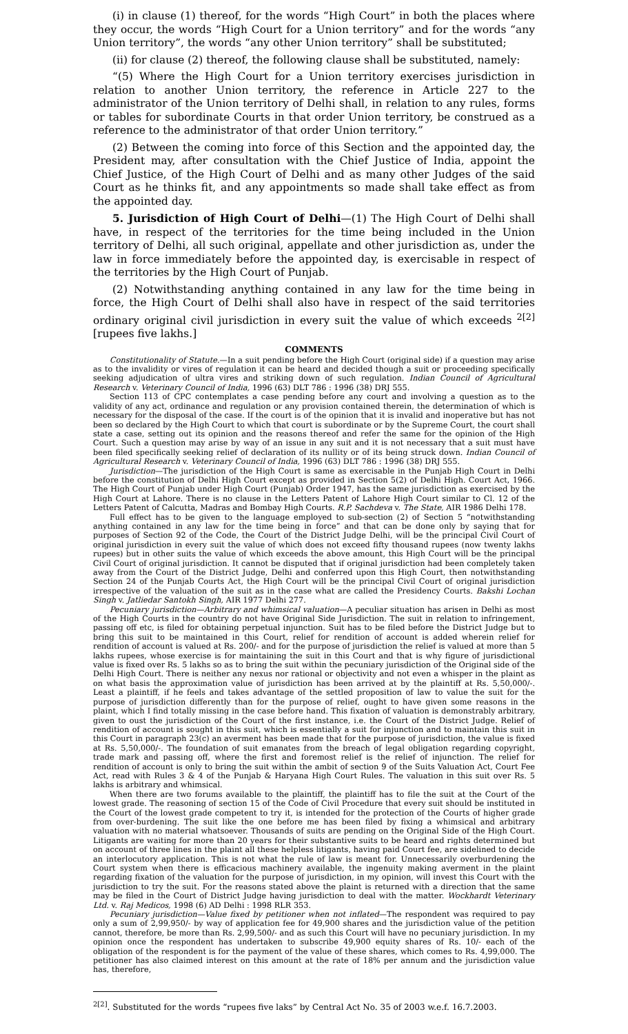(i) in clause (1) thereof, for the words “High Court” in both the places where they occur, the words “High Court for a Union territory” and for the words “any Union territory”, the words “any other Union territory” shall be substituted;
(ii) for clause (2) thereof, the following clause shall be substituted, namely:
“(5) Where the High Court for a Union territory exercises jurisdiction in relation to another Union territory, the reference in Article 227 to the administrator of the Union territory of Delhi shall, in relation to any rules, forms or tables for subordinate Courts in that order Union territory, be construed as a reference to the administrator of that order Union territory.”
(2) Between the coming into force of this Section and the appointed day, the President may, after consultation with the Chief Justice of India, appoint the Chief Justice, of the High Court of Delhi and as many other Judges of the said Court as he thinks fit, and any appointments so made shall take effect as from the appointed day.
5. Jurisdiction of High Court of Delhi—(1) The High Court of Delhi shall have, in respect of the territories for the time being included in the Union territory of Delhi, all such original, appellate and other jurisdiction as, under the law in force immediately before the appointed day, is exercisable in respect of the territories by the High Court of Punjab.
(2) Notwithstanding anything contained in any law for the time being in force, the High Court of Delhi shall also have in respect of the said territories ordinary original civil jurisdiction in every suit the value of which exceeds <sup>2[2]</sup>[rupees five lakhs.]
COMMENTS
Constitutionality of Statute.—In a suit pending before the High Court (original side) if a question may arise as to the invalidity or vires of regulation it can be heard and decided though a suit or proceeding specifically seeking adjudication of ultra vires and striking down of such regulation. Indian Council of Agricultural Research v. Veterinary Council of India, 1996 (63) DLT 786 : 1996 (38) DRJ 555.
Section 113 of CPC contemplates a case pending before any court and involving a question as to the validity of any act, ordinance and regulation or any provision contained therein, the determination of which is necessary for the disposal of the case. If the court is of the opinion that it is invalid and inoperative but has not been so declared by the High Court to which that court is subordinate or by the Supreme Court, the court shall state a case, setting out its opinion and the reasons thereof and refer the same for the opinion of the High Court. Such a question may arise by way of an issue in any suit and it is not necessary that a suit must have been filed specifically seeking relief of declaration of its nullity or of its being struck down. Indian Council of Agricultural Research v. Veterinary Council of India, 1996 (63) DLT 786 : 1996 (38) DRJ 555.
Jurisdiction—The jurisdiction of the High Court is same as exercisable in the Punjab High Court in Delhi before the constitution of Delhi High Court except as provided in Section 5(2) of Delhi High. Court Act, 1966. The High Court of Punjab under High Court (Punjab) Order 1947, has the same jurisdiction as exercised by the High Court at Lahore. There is no clause in the Letters Patent of Lahore High Court similar to Cl. 12 of the Letters Patent of Calcutta, Madras and Bombay High Courts. R.P. Sachdeva v. The State, AIR 1986 Delhi 178.
Full effect has to be given to the language employed to sub-section (2) of Section 5 “notwithstanding anything contained in any law for the time being in force” and that can be done only by saying that for purposes of Section 92 of the Code, the Court of the District Judge Delhi, will be the principal Civil Court of original jurisdiction in every suit the value of which does not exceed fifty thousand rupees (now twenty lakhs rupees) but in other suits the value of which exceeds the above amount, this High Court will be the principal Civil Court of original jurisdiction. It cannot be disputed that if original jurisdiction had been completely taken away from the Court of the District Judge, Delhi and conferred upon this High Court, then notwithstanding Section 24 of the Punjab Courts Act, the High Court will be the principal Civil Court of original jurisdiction irrespective of the valuation of the suit as in the case what are called the Presidency Courts. Bakshi Lochan Singh v. Jatliedar Santokh Singh, AIR 1977 Delhi 277.
Pecuniary jurisdiction—Arbitrary and whimsical valuation—A peculiar situation has arisen in Delhi as most of the High Courts in the country do not have Original Side Jurisdiction. The suit in relation to infringement, passing off etc, is filed for obtaining perpetual injunction. Suit has to be filed before the District Judge but to bring this suit to be maintained in this Court, relief for rendition of account is added wherein relief for rendition of account is valued at Rs. 200/- and for the purpose of jurisdiction the relief is valued at more than 5 lakhs rupees, whose exercise is for maintaining the suit in this Court and that is why figure of jurisdictional value is fixed over Rs. 5 lakhs so as to bring the suit within the pecuniary jurisdiction of the Original side of the Delhi High Court. There is neither any nexus nor rational or objectivity and not even a whisper in the plaint as on what basis the approximation value of jurisdiction has been arrived at by the plaintiff at Rs. 5,50,000/-. Least a plaintiff, if he feels and takes advantage of the settled proposition of law to value the suit for the purpose of jurisdiction differently than for the purpose of relief, ought to have given some reasons in the plaint, which I find totally missing in the case before hand. This fixation of valuation is demonstrably arbitrary, given to oust the jurisdiction of the Court of the first instance, i.e. the Court of the District Judge. Relief of rendition of account is sought in this suit, which is essentially a suit for injunction and to maintain this suit in this Court in paragraph 23(c) an averment has been made that for the purpose of jurisdiction, the value is fixed at Rs. 5,50,000/-. The foundation of suit emanates from the breach of legal obligation regarding copyright, trade mark and passing off, where the first and foremost relief is the relief of injunction. The relief for rendition of account is only to bring the suit within the ambit of section 9 of the Suits Valuation Act, Court Fee Act, read with Rules 3 & 4 of the Punjab & Haryana High Court Rules. The valuation in this suit over Rs. 5 lakhs is arbitrary and whimsical.
When there are two forums available to the plaintiff, the plaintiff has to file the suit at the Court of the lowest grade. The reasoning of section 15 of the Code of Civil Procedure that every suit should be instituted in the Court of the lowest grade competent to try it, is intended for the protection of the Courts of higher grade from over-burdening. The suit like the one before me has been filed by fixing a whimsical and arbitrary valuation with no material whatsoever. Thousands of suits are pending on the Original Side of the High Court. Litigants are waiting for more than 20 years for their substantive suits to be heard and rights determined but on account of three lines in the plaint all these helpless litigants, having paid Court fee, are sidelined to decide an interlocutory application. This is not what the rule of law is meant for. Unnecessarily overburdening the Court system when there is efficacious machinery available, the ingenuity making averment in the plaint regarding fixation of the valuation for the purpose of jurisdiction, in my opinion, will invest this Court with the jurisdiction to try the suit. For the reasons stated above the plaint is returned with a direction that the same may be filed in the Court of District Judge having jurisdiction to deal with the matter. Wockhardt Veterinary Ltd. v. Raj Medicos, 1998 (6) AD Delhi : 1998 RLR 353.
Pecuniary jurisdiction—Value fixed by petitioner when not inflated—The respondent was required to pay only a sum of 2,99,950/- by way of application fee for 49,900 shares and the jurisdiction value of the petition cannot, therefore, be more than Rs. 2,99,500/- and as such this Court will have no pecuniary jurisdiction. In my opinion once the respondent has undertaken to subscribe 49,900 equity shares of Rs. 10/- each of the obligation of the respondent is for the payment of the value of these shares, which comes to Rs. 4,99,000. The petitioner has also claimed interest on this amount at the rate of 18% per annum and the jurisdiction value has, therefore,
<sup>2[2]</sup>. Substituted for the words “rupees five laks” by Central Act No. 35 of 2003 w.e.f. 16.7.2003.